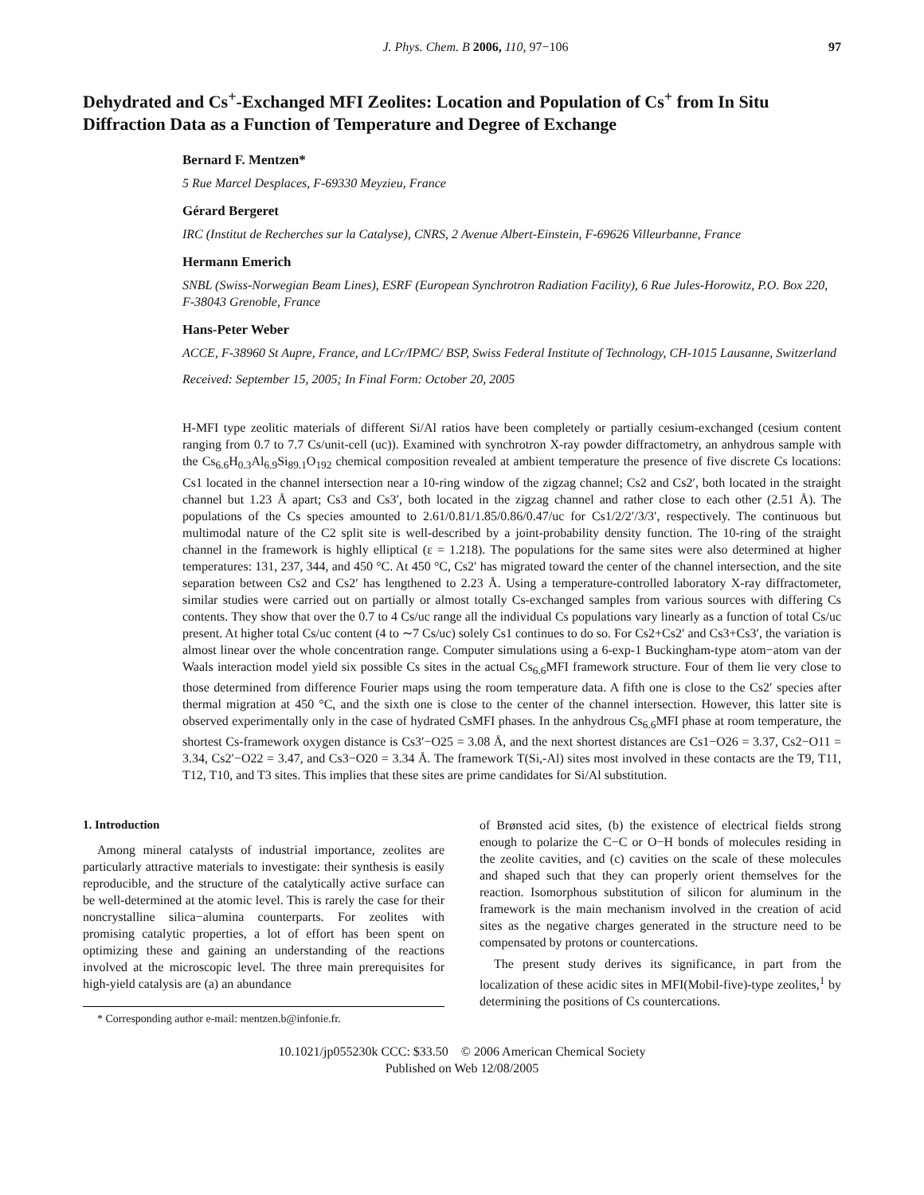J. Phys. Chem. B 2006, 110, 97−106 97
Dehydrated and Cs<sup>+</sup>-Exchanged MFI Zeolites: Location and Population of Cs<sup>+</sup> from In Situ Diffraction Data as a Function of Temperature and Degree of Exchange
Bernard F. Mentzen*
5 Rue Marcel Desplaces, F-69330 Meyzieu, France
Gérard Bergeret
IRC (Institut de Recherches sur la Catalyse), CNRS, 2 Avenue Albert-Einstein, F-69626 Villeurbanne, France
Hermann Emerich
SNBL (Swiss-Norwegian Beam Lines), ESRF (European Synchrotron Radiation Facility), 6 Rue Jules-Horowitz, P.O. Box 220, F-38043 Grenoble, France
Hans-Peter Weber
ACCE, F-38960 St Aupre, France, and LCr/IPMC/ BSP, Swiss Federal Institute of Technology, CH-1015 Lausanne, Switzerland
Received: September 15, 2005; In Final Form: October 20, 2005
H-MFI type zeolitic materials of different Si/Al ratios have been completely or partially cesium-exchanged (cesium content ranging from 0.7 to 7.7 Cs/unit-cell (uc)). Examined with synchrotron X-ray powder diffractometry, an anhydrous sample with the Cs<sub>6.6</sub>H<sub>0.3</sub>Al<sub>6.9</sub>Si<sub>89.1</sub>O<sub>192</sub> chemical composition revealed at ambient temperature the presence of five discrete Cs locations: Cs1 located in the channel intersection near a 10-ring window of the zigzag channel; Cs2 and Cs2′, both located in the straight channel but 1.23 Å apart; Cs3 and Cs3′, both located in the zigzag channel and rather close to each other (2.51 Å). The populations of the Cs species amounted to 2.61/0.81/1.85/0.86/0.47/uc for Cs1/2/2′/3/3′, respectively. The continuous but multimodal nature of the C2 split site is well-described by a joint-probability density function. The 10-ring of the straight channel in the framework is highly elliptical (ε = 1.218). The populations for the same sites were also determined at higher temperatures: 131, 237, 344, and 450 °C. At 450 °C, Cs2′ has migrated toward the center of the channel intersection, and the site separation between Cs2 and Cs2′ has lengthened to 2.23 Å. Using a temperature-controlled laboratory X-ray diffractometer, similar studies were carried out on partially or almost totally Cs-exchanged samples from various sources with differing Cs contents. They show that over the 0.7 to 4 Cs/uc range all the individual Cs populations vary linearly as a function of total Cs/uc present. At higher total Cs/uc content (4 to ∼7 Cs/uc) solely Cs1 continues to do so. For Cs2+Cs2′ and Cs3+Cs3′, the variation is almost linear over the whole concentration range. Computer simulations using a 6-exp-1 Buckingham-type atom−atom van der Waals interaction model yield six possible Cs sites in the actual Cs<sub>6.6</sub>MFI framework structure. Four of them lie very close to those determined from difference Fourier maps using the room temperature data. A fifth one is close to the Cs2′ species after thermal migration at 450 °C, and the sixth one is close to the center of the channel intersection. However, this latter site is observed experimentally only in the case of hydrated CsMFI phases. In the anhydrous Cs<sub>6.6</sub>MFI phase at room temperature, the shortest Cs-framework oxygen distance is Cs3′−O25 = 3.08 Å, and the next shortest distances are Cs1−O26 = 3.37, Cs2−O11 = 3.34, Cs2′−O22 = 3.47, and Cs3−O20 = 3.34 Å. The framework T(Si,-Al) sites most involved in these contacts are the T9, T11, T12, T10, and T3 sites. This implies that these sites are prime candidates for Si/Al substitution.
1. Introduction
Among mineral catalysts of industrial importance, zeolites are particularly attractive materials to investigate: their synthesis is easily reproducible, and the structure of the catalytically active surface can be well-determined at the atomic level. This is rarely the case for their noncrystalline silica−alumina counterparts. For zeolites with promising catalytic properties, a lot of effort has been spent on optimizing these and gaining an understanding of the reactions involved at the microscopic level. The three main prerequisites for high-yield catalysis are (a) an abundance
* Corresponding author e-mail: mentzen.b@infonie.fr.
of Brønsted acid sites, (b) the existence of electrical fields strong enough to polarize the C−C or O−H bonds of molecules residing in the zeolite cavities, and (c) cavities on the scale of these molecules and shaped such that they can properly orient themselves for the reaction. Isomorphous substitution of silicon for aluminum in the framework is the main mechanism involved in the creation of acid sites as the negative charges generated in the structure need to be compensated by protons or countercations.
The present study derives its significance, in part from the localization of these acidic sites in MFI(Mobil-five)-type zeolites,<sup>1</sup> by determining the positions of Cs countercations.
10.1021/jp055230k CCC: $33.50 © 2006 American Chemical Society
Published on Web 12/08/2005